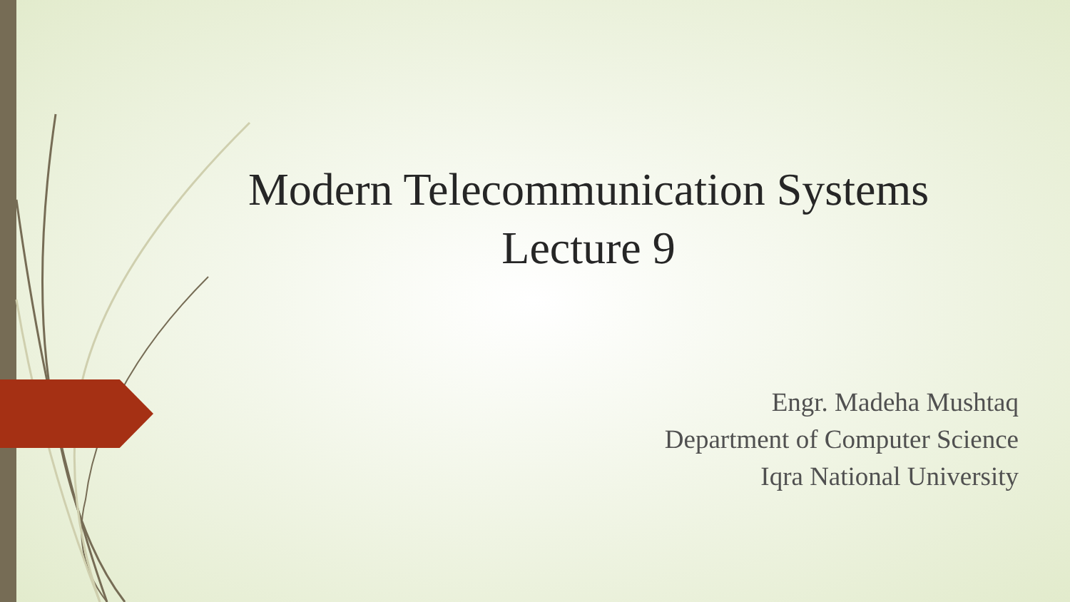Modern Telecommunication Systems
Lecture 9
Engr. Madeha Mushtaq
Department of Computer Science
Iqra National University